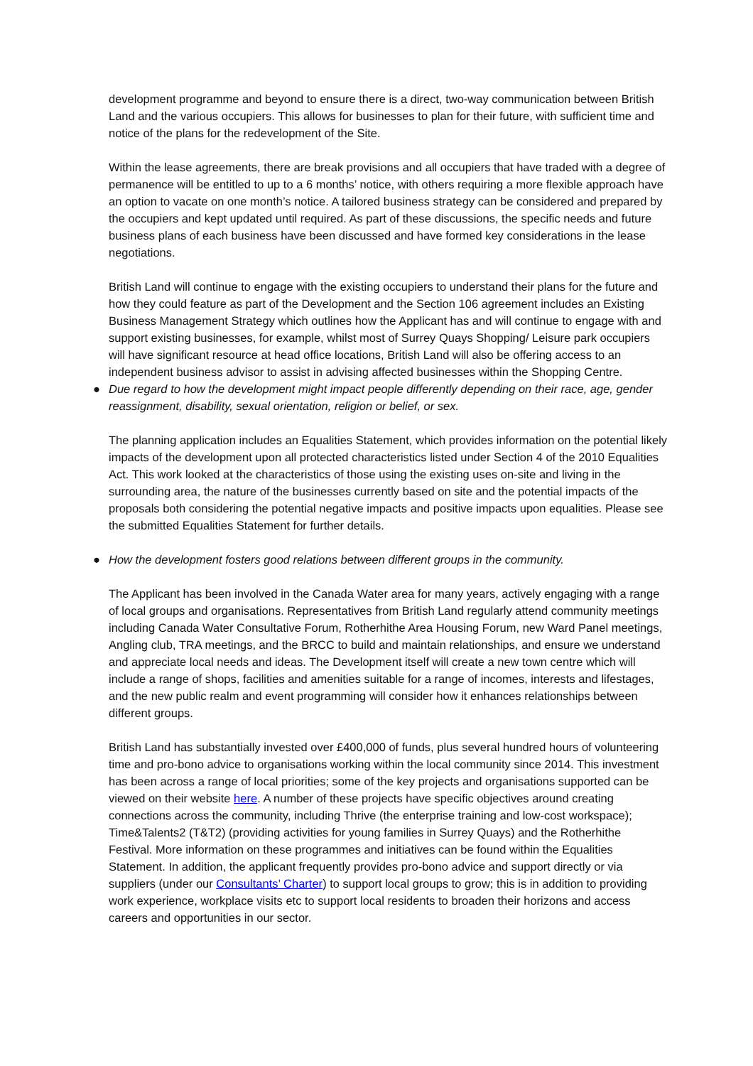development programme and beyond to ensure there is a direct, two-way communication between British Land and the various occupiers. This allows for businesses to plan for their future, with sufficient time and notice of the plans for the redevelopment of the Site.
Within the lease agreements, there are break provisions and all occupiers that have traded with a degree of permanence will be entitled to up to a 6 months’ notice, with others requiring a more flexible approach have an option to vacate on one month’s notice. A tailored business strategy can be considered and prepared by the occupiers and kept updated until required. As part of these discussions, the specific needs and future business plans of each business have been discussed and have formed key considerations in the lease negotiations.
British Land will continue to engage with the existing occupiers to understand their plans for the future and how they could feature as part of the Development and the Section 106 agreement includes an Existing Business Management Strategy which outlines how the Applicant has and will continue to engage with and support existing businesses, for example, whilst most of Surrey Quays Shopping/ Leisure park occupiers will have significant resource at head office locations, British Land will also be offering access to an independent business advisor to assist in advising affected businesses within the Shopping Centre.
● Due regard to how the development might impact people differently depending on their race, age, gender reassignment, disability, sexual orientation, religion or belief, or sex.
The planning application includes an Equalities Statement, which provides information on the potential likely impacts of the development upon all protected characteristics listed under Section 4 of the 2010 Equalities Act. This work looked at the characteristics of those using the existing uses on-site and living in the surrounding area, the nature of the businesses currently based on site and the potential impacts of the proposals both considering the potential negative impacts and positive impacts upon equalities. Please see the submitted Equalities Statement for further details.
● How the development fosters good relations between different groups in the community.
The Applicant has been involved in the Canada Water area for many years, actively engaging with a range of local groups and organisations. Representatives from British Land regularly attend community meetings including Canada Water Consultative Forum, Rotherhithe Area Housing Forum, new Ward Panel meetings, Angling club, TRA meetings, and the BRCC to build and maintain relationships, and ensure we understand and appreciate local needs and ideas. The Development itself will create a new town centre which will include a range of shops, facilities and amenities suitable for a range of incomes, interests and lifestages, and the new public realm and event programming will consider how it enhances relationships between different groups.
British Land has substantially invested over £400,000 of funds, plus several hundred hours of volunteering time and pro-bono advice to organisations working within the local community since 2014. This investment has been across a range of local priorities; some of the key projects and organisations supported can be viewed on their website here. A number of these projects have specific objectives around creating connections across the community, including Thrive (the enterprise training and low-cost workspace); Time&Talents2 (T&T2) (providing activities for young families in Surrey Quays) and the Rotherhithe Festival. More information on these programmes and initiatives can be found within the Equalities Statement. In addition, the applicant frequently provides pro-bono advice and support directly or via suppliers (under our Consultants’ Charter) to support local groups to grow; this is in addition to providing work experience, workplace visits etc to support local residents to broaden their horizons and access careers and opportunities in our sector.